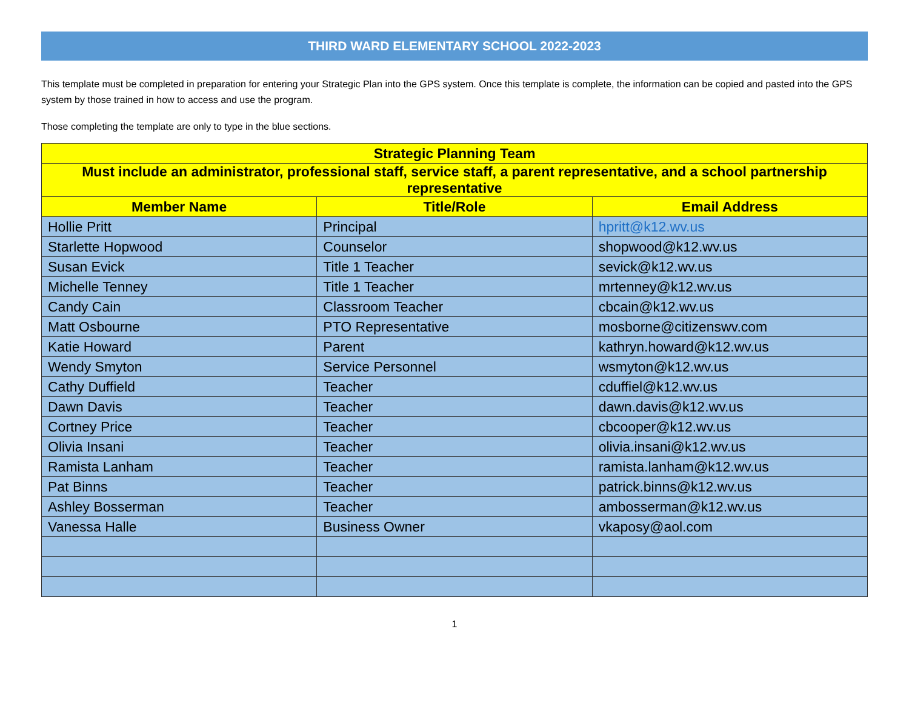THIRD WARD ELEMENTARY SCHOOL 2022-2023
This template must be completed in preparation for entering your Strategic Plan into the GPS system. Once this template is complete, the information can be copied and pasted into the GPS system by those trained in how to access and use the program.
Those completing the template are only to type in the blue sections.
| Strategic Planning Team | | |
| --- | --- | --- |
| Must include an administrator, professional staff, service staff, a parent representative, and a school partnership representative | | |
| Member Name | Title/Role | Email Address |
| Hollie Pritt | Principal | hpritt@k12.wv.us |
| Starlette Hopwood | Counselor | shopwood@k12.wv.us |
| Susan Evick | Title 1 Teacher | sevick@k12.wv.us |
| Michelle Tenney | Title 1 Teacher | mrtenney@k12.wv.us |
| Candy Cain | Classroom Teacher | cbcain@k12.wv.us |
| Matt Osbourne | PTO Representative | mosborne@citizenswv.com |
| Katie Howard | Parent | kathryn.howard@k12.wv.us |
| Wendy Smyton | Service Personnel | wsmyton@k12.wv.us |
| Cathy Duffield | Teacher | cduffiel@k12.wv.us |
| Dawn Davis | Teacher | dawn.davis@k12.wv.us |
| Cortney Price | Teacher | cbcooper@k12.wv.us |
| Olivia Insani | Teacher | olivia.insani@k12.wv.us |
| Ramista Lanham | Teacher | ramista.lanham@k12.wv.us |
| Pat Binns | Teacher | patrick.binns@k12.wv.us |
| Ashley Bosserman | Teacher | ambosserman@k12.wv.us |
| Vanessa Halle | Business Owner | vkaposy@aol.com |
1